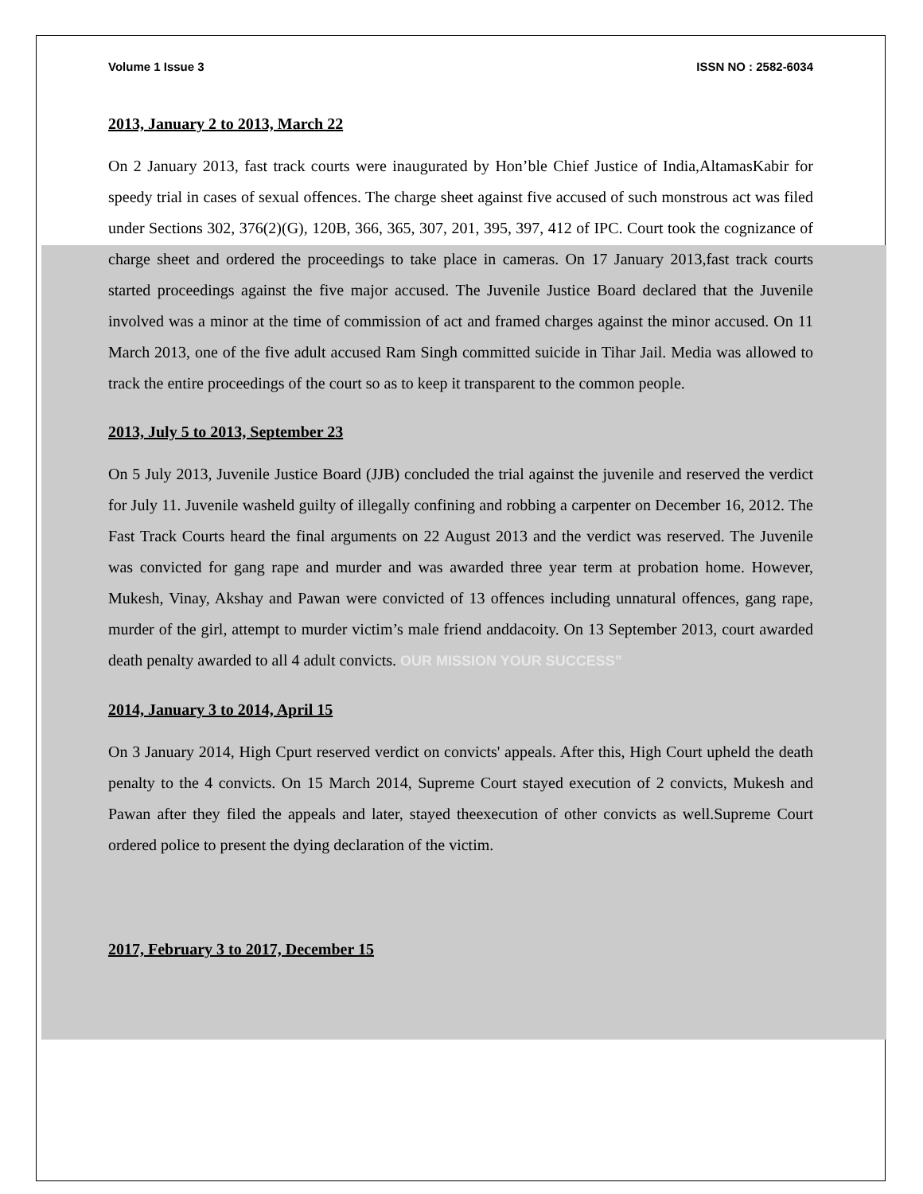Volume 1 Issue 3 ISSN NO : 2582-6034
2013, January 2 to 2013, March 22
On 2 January 2013, fast track courts were inaugurated by Hon’ble Chief Justice of India,AltamasKabir for speedy trial in cases of sexual offences. The charge sheet against five accused of such monstrous act was filed under Sections 302, 376(2)(G), 120B, 366, 365, 307, 201, 395, 397, 412 of IPC. Court took the cognizance of charge sheet and ordered the proceedings to take place in cameras. On 17 January 2013,fast track courts started proceedings against the five major accused. The Juvenile Justice Board declared that the Juvenile involved was a minor at the time of commission of act and framed charges against the minor accused. On 11 March 2013, one of the five adult accused Ram Singh committed suicide in Tihar Jail. Media was allowed to track the entire proceedings of the court so as to keep it transparent to the common people.
2013, July 5 to 2013, September 23
On 5 July 2013, Juvenile Justice Board (JJB) concluded the trial against the juvenile and reserved the verdict for July 11. Juvenile washeld guilty of illegally confining and robbing a carpenter on December 16, 2012. The Fast Track Courts heard the final arguments on 22 August 2013 and the verdict was reserved. The Juvenile was convicted for gang rape and murder and was awarded three year term at probation home. However, Mukesh, Vinay, Akshay and Pawan were convicted of 13 offences including unnatural offences, gang rape, murder of the girl, attempt to murder victim’s male friend anddacoity. On 13 September 2013, court awarded death penalty awarded to all 4 adult convicts. OUR MISSION YOUR SUCCESS”
2014, January 3 to 2014, April 15
On 3 January 2014, High Cpurt reserved verdict on convicts' appeals. After this, High Court upheld the death penalty to the 4 convicts. On 15 March 2014, Supreme Court stayed execution of 2 convicts, Mukesh and Pawan after they filed the appeals and later, stayed theexecution of other convicts as well.Supreme Court ordered police to present the dying declaration of the victim.
2017, February 3 to 2017, December 15